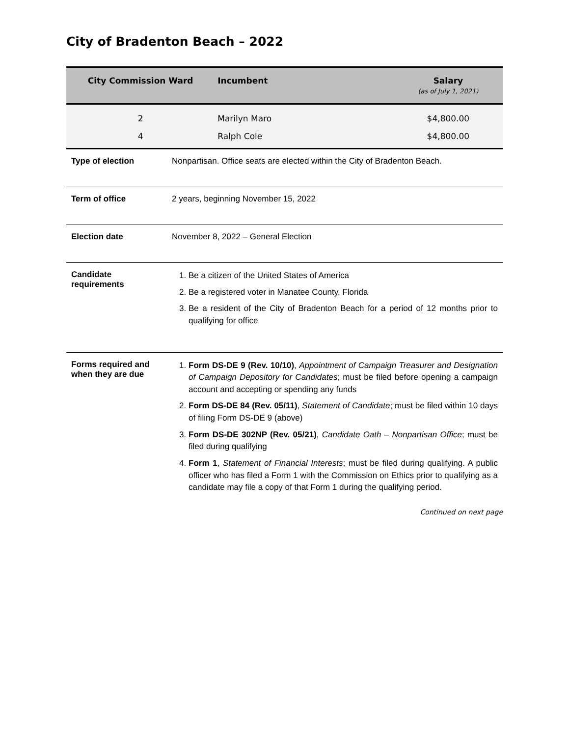City of Bradenton Beach – 2022
| City Commission Ward | Incumbent | Salary (as of July 1, 2021) |
| --- | --- | --- |
| 2 | Marilyn Maro | $4,800.00 |
| 4 | Ralph Cole | $4,800.00 |
| Type of election | Nonpartisan. Office seats are elected within the City of Bradenton Beach. |
| Term of office | 2 years, beginning November 15, 2022 |
| Election date | November 8, 2022 – General Election |
| Candidate requirements | 1. Be a citizen of the United States of America 2. Be a registered voter in Manatee County, Florida 3. Be a resident of the City of Bradenton Beach for a period of 12 months prior to qualifying for office |
| Forms required and when they are due | 1. Form DS-DE 9 (Rev. 10/10) , Appointment of Campaign Treasurer and Designation of Campaign Depository for Candidates ; must be filed before opening a campaign account and accepting or spending any funds 2. Form DS-DE 84 (Rev. 05/11) , Statement of Candidate ; must be filed within 10 days of filing Form DS-DE 9 (above) 3. Form DS-DE 302NP (Rev. 05/21) , Candidate Oath – Nonpartisan Office ; must be filed during qualifying 4. Form 1 , Statement of Financial Interests ; must be filed during qualifying. A public officer who has filed a Form 1 with the Commission on Ethics prior to qualifying as a candidate may file a copy of that Form 1 during the qualifying period. |
Continued on next page